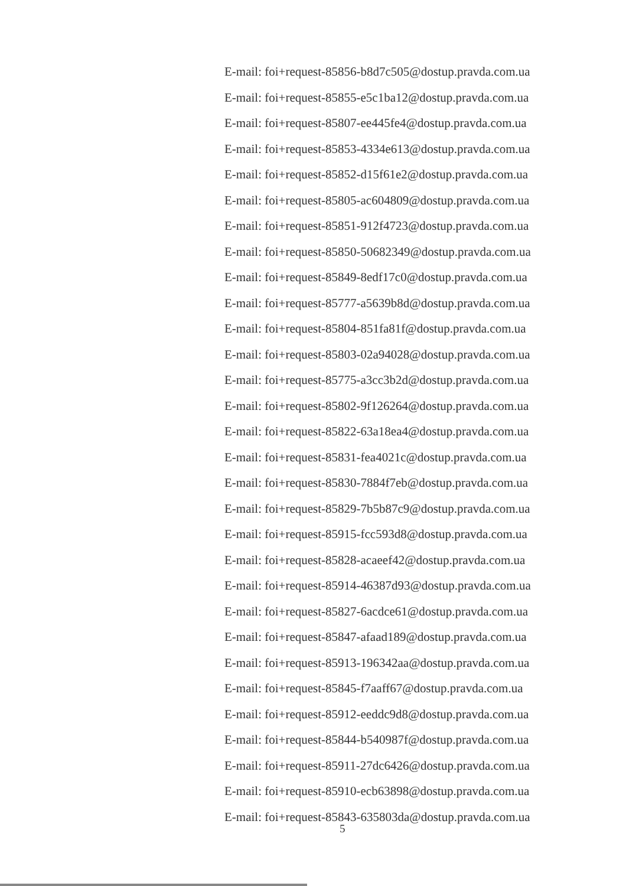E-mail: foi+request-85856-b8d7c505@dostup.pravda.com.ua
E-mail: foi+request-85855-e5c1ba12@dostup.pravda.com.ua
E-mail: foi+request-85807-ee445fe4@dostup.pravda.com.ua
E-mail: foi+request-85853-4334e613@dostup.pravda.com.ua
E-mail: foi+request-85852-d15f61e2@dostup.pravda.com.ua
E-mail: foi+request-85805-ac604809@dostup.pravda.com.ua
E-mail: foi+request-85851-912f4723@dostup.pravda.com.ua
E-mail: foi+request-85850-50682349@dostup.pravda.com.ua
E-mail: foi+request-85849-8edf17c0@dostup.pravda.com.ua
E-mail: foi+request-85777-a5639b8d@dostup.pravda.com.ua
E-mail: foi+request-85804-851fa81f@dostup.pravda.com.ua
E-mail: foi+request-85803-02a94028@dostup.pravda.com.ua
E-mail: foi+request-85775-a3cc3b2d@dostup.pravda.com.ua
E-mail: foi+request-85802-9f126264@dostup.pravda.com.ua
E-mail: foi+request-85822-63a18ea4@dostup.pravda.com.ua
E-mail: foi+request-85831-fea4021c@dostup.pravda.com.ua
E-mail: foi+request-85830-7884f7eb@dostup.pravda.com.ua
E-mail: foi+request-85829-7b5b87c9@dostup.pravda.com.ua
E-mail: foi+request-85915-fcc593d8@dostup.pravda.com.ua
E-mail: foi+request-85828-acaeef42@dostup.pravda.com.ua
E-mail: foi+request-85914-46387d93@dostup.pravda.com.ua
E-mail: foi+request-85827-6acdce61@dostup.pravda.com.ua
E-mail: foi+request-85847-afaad189@dostup.pravda.com.ua
E-mail: foi+request-85913-196342aa@dostup.pravda.com.ua
E-mail: foi+request-85845-f7aaff67@dostup.pravda.com.ua
E-mail: foi+request-85912-eeddc9d8@dostup.pravda.com.ua
E-mail: foi+request-85844-b540987f@dostup.pravda.com.ua
E-mail: foi+request-85911-27dc6426@dostup.pravda.com.ua
E-mail: foi+request-85910-ecb63898@dostup.pravda.com.ua
E-mail: foi+request-85843-635803da@dostup.pravda.com.ua
5